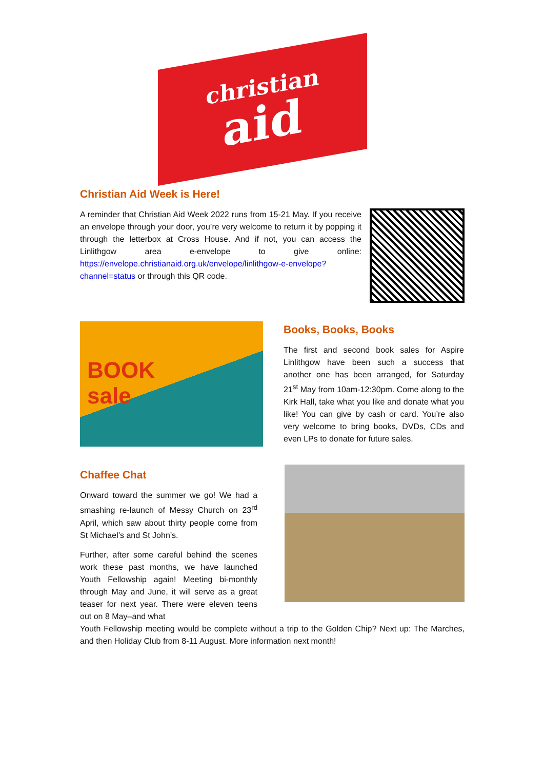christian
aid
Christian Aid Week is Here!
A reminder that Christian Aid Week 2022 runs from 15-21 May. If you receive an envelope through your door, you’re very welcome to return it by popping it through the letterbox at Cross House. And if not, you can access the Linlithgow area e-envelope to give online: https://envelope.christianaid.org.uk/envelope/linlithgow-e-envelope?channel=status or through this QR code.
BOOK
sale
Books, Books, Books
The first and second book sales for Aspire Linlithgow have been such a success that another one has been arranged, for Saturday 21<sup>st</sup> May from 10am-12:30pm. Come along to the Kirk Hall, take what you like and donate what you like! You can give by cash or card. You’re also very welcome to bring books, DVDs, CDs and even LPs to donate for future sales.
Chaffee Chat
Onward toward the summer we go! We had a smashing re-launch of Messy Church on 23<sup>rd</sup> April, which saw about thirty people come from St Michael’s and St John’s.
Further, after some careful behind the scenes work these past months, we have launched Youth Fellowship again! Meeting bi-monthly through May and June, it will serve as a great teaser for next year. There were eleven teens out on 8 May–and what
Youth Fellowship meeting would be complete without a trip to the Golden Chip? Next up: The Marches, and then Holiday Club from 8-11 August. More information next month!